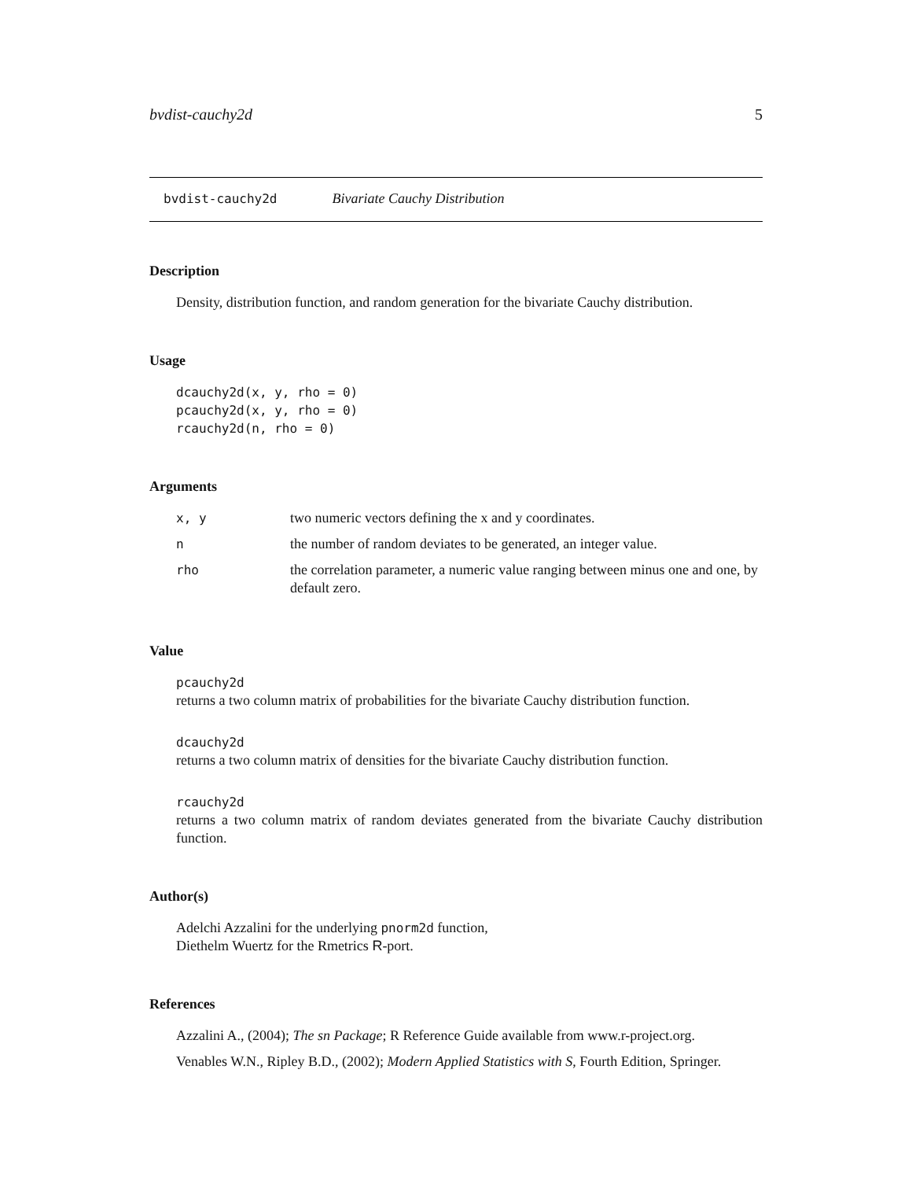bvdist-cauchy2d 5
bvdist-cauchy2d Bivariate Cauchy Distribution
Description
Density, distribution function, and random generation for the bivariate Cauchy distribution.
Usage
dcauchy2d(x, y, rho = 0)
pcauchy2d(x, y, rho = 0)
rcauchy2d(n, rho = 0)
Arguments
| x, y | two numeric vectors defining the x and y coordinates. |
| n | the number of random deviates to be generated, an integer value. |
| rho | the correlation parameter, a numeric value ranging between minus one and one, by default zero. |
Value
pcauchy2d
returns a two column matrix of probabilities for the bivariate Cauchy distribution function.
dcauchy2d
returns a two column matrix of densities for the bivariate Cauchy distribution function.
rcauchy2d
returns a two column matrix of random deviates generated from the bivariate Cauchy distribution function.
Author(s)
Adelchi Azzalini for the underlying pnorm2d function,
Diethelm Wuertz for the Rmetrics R-port.
References
Azzalini A., (2004); The sn Package; R Reference Guide available from www.r-project.org.
Venables W.N., Ripley B.D., (2002); Modern Applied Statistics with S, Fourth Edition, Springer.